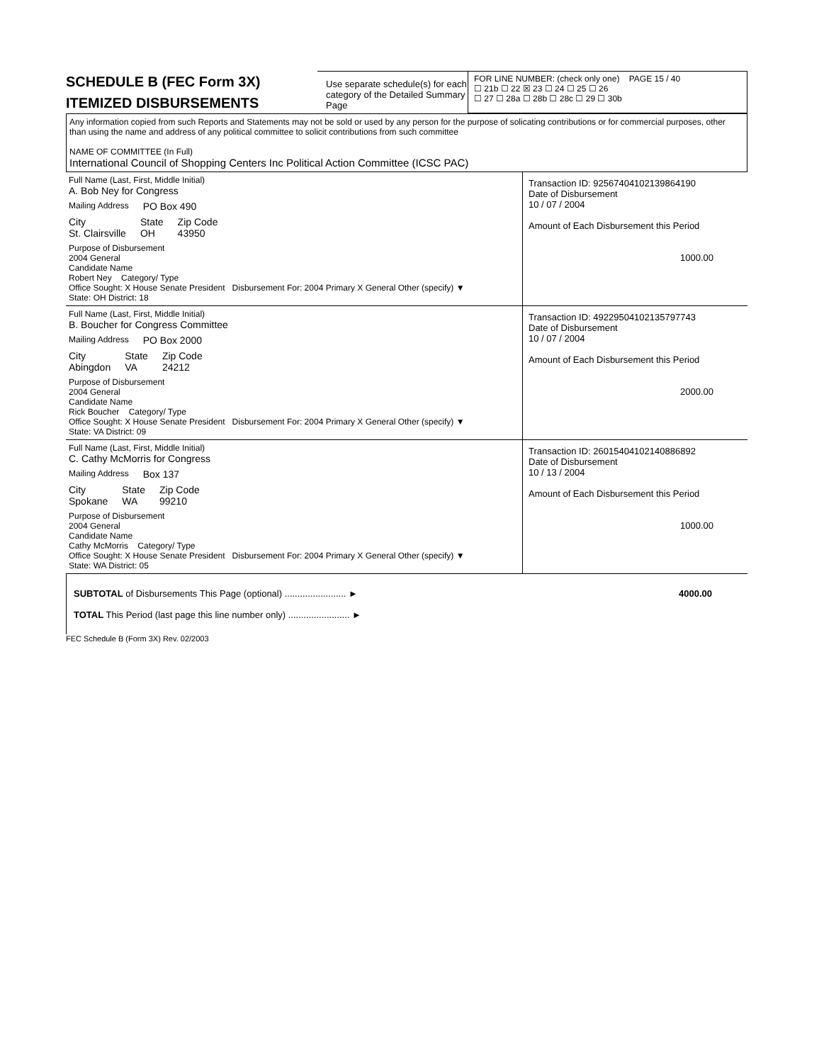SCHEDULE B (FEC Form 3X)
ITEMIZED DISBURSEMENTS
Use separate schedule(s) for each category of the Detailed Summary Page
FOR LINE NUMBER: (check only one) PAGE 15 / 40
☐ 21b ☐ 22 ☒ 23 ☐ 24 ☐ 25 ☐ 26
☐ 27 ☐ 28a ☐ 28b ☐ 28c ☐ 29 ☐ 30b
Any information copied from such Reports and Statements may not be sold or used by any person for the purpose of solicating contributions or for commercial purposes, other than using the name and address of any political committee to solicit contributions from such committee
NAME OF COMMITTEE (In Full)
International Council of Shopping Centers Inc Political Action Committee (ICSC PAC)
Full Name (Last, First, Middle Initial)
A. Bob Ney for Congress
Mailing Address PO Box 490
City
St. Clairsville State
OH Zip Code
43950
Purpose of Disbursement
2004 General
Candidate Name
Robert Ney Category/ Type
Office Sought: X House Senate President Disbursement For: 2004 Primary X General Other (specify) ▼
State: OH District: 18
Transaction ID: 92567404102139864190
Date of Disbursement
10 / 07 / 2004
Amount of Each Disbursement this Period
1000.00
Full Name (Last, First, Middle Initial)
B. Boucher for Congress Committee
Mailing Address PO Box 2000
City
Abingdon State
VA Zip Code
24212
Purpose of Disbursement
2004 General
Candidate Name
Rick Boucher Category/ Type
Office Sought: X House Senate President Disbursement For: 2004 Primary X General Other (specify) ▼
State: VA District: 09
Transaction ID: 49229504102135797743
Date of Disbursement
10 / 07 / 2004
Amount of Each Disbursement this Period
2000.00
Full Name (Last, First, Middle Initial)
C. Cathy McMorris for Congress
Mailing Address Box 137
City
Spokane State
WA Zip Code
99210
Purpose of Disbursement
2004 General
Candidate Name
Cathy McMorris Category/ Type
Office Sought: X House Senate President Disbursement For: 2004 Primary X General Other (specify) ▼
State: WA District: 05
Transaction ID: 26015404102140886892
Date of Disbursement
10 / 13 / 2004
Amount of Each Disbursement this Period
1000.00
SUBTOTAL of Disbursements This Page (optional) ........................ ► 4000.00
TOTAL This Period (last page this line number only) ........................ ►
FEC Schedule B (Form 3X) Rev. 02/2003